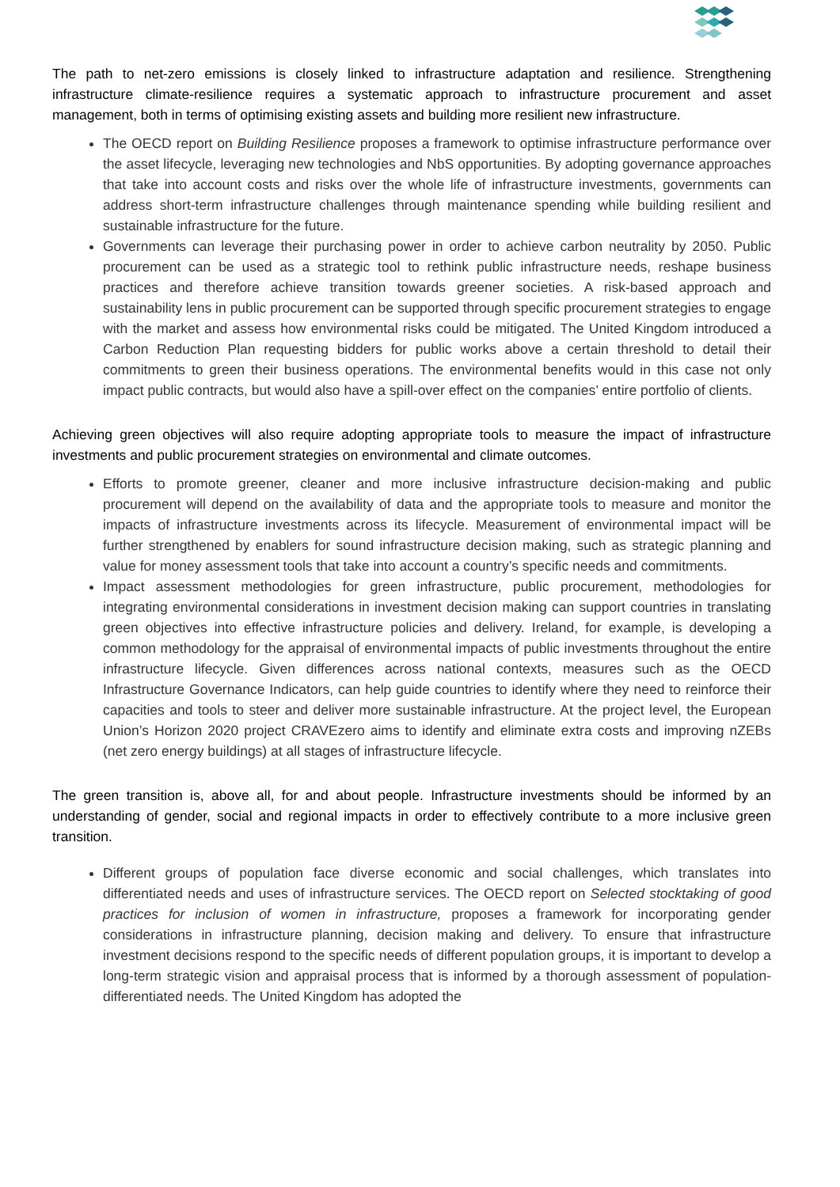The path to net-zero emissions is closely linked to infrastructure adaptation and resilience. Strengthening infrastructure climate-resilience requires a systematic approach to infrastructure procurement and asset management, both in terms of optimising existing assets and building more resilient new infrastructure.
The OECD report on Building Resilience proposes a framework to optimise infrastructure performance over the asset lifecycle, leveraging new technologies and NbS opportunities. By adopting governance approaches that take into account costs and risks over the whole life of infrastructure investments, governments can address short-term infrastructure challenges through maintenance spending while building resilient and sustainable infrastructure for the future.
Governments can leverage their purchasing power in order to achieve carbon neutrality by 2050. Public procurement can be used as a strategic tool to rethink public infrastructure needs, reshape business practices and therefore achieve transition towards greener societies. A risk-based approach and sustainability lens in public procurement can be supported through specific procurement strategies to engage with the market and assess how environmental risks could be mitigated. The United Kingdom introduced a Carbon Reduction Plan requesting bidders for public works above a certain threshold to detail their commitments to green their business operations. The environmental benefits would in this case not only impact public contracts, but would also have a spill-over effect on the companies’ entire portfolio of clients.
Achieving green objectives will also require adopting appropriate tools to measure the impact of infrastructure investments and public procurement strategies on environmental and climate outcomes.
Efforts to promote greener, cleaner and more inclusive infrastructure decision-making and public procurement will depend on the availability of data and the appropriate tools to measure and monitor the impacts of infrastructure investments across its lifecycle. Measurement of environmental impact will be further strengthened by enablers for sound infrastructure decision making, such as strategic planning and value for money assessment tools that take into account a country’s specific needs and commitments.
Impact assessment methodologies for green infrastructure, public procurement, methodologies for integrating environmental considerations in investment decision making can support countries in translating green objectives into effective infrastructure policies and delivery. Ireland, for example, is developing a common methodology for the appraisal of environmental impacts of public investments throughout the entire infrastructure lifecycle. Given differences across national contexts, measures such as the OECD Infrastructure Governance Indicators, can help guide countries to identify where they need to reinforce their capacities and tools to steer and deliver more sustainable infrastructure. At the project level, the European Union’s Horizon 2020 project CRAVEzero aims to identify and eliminate extra costs and improving nZEBs (net zero energy buildings) at all stages of infrastructure lifecycle.
The green transition is, above all, for and about people. Infrastructure investments should be informed by an understanding of gender, social and regional impacts in order to effectively contribute to a more inclusive green transition.
Different groups of population face diverse economic and social challenges, which translates into differentiated needs and uses of infrastructure services. The OECD report on Selected stocktaking of good practices for inclusion of women in infrastructure, proposes a framework for incorporating gender considerations in infrastructure planning, decision making and delivery. To ensure that infrastructure investment decisions respond to the specific needs of different population groups, it is important to develop a long-term strategic vision and appraisal process that is informed by a thorough assessment of population-differentiated needs. The United Kingdom has adopted the